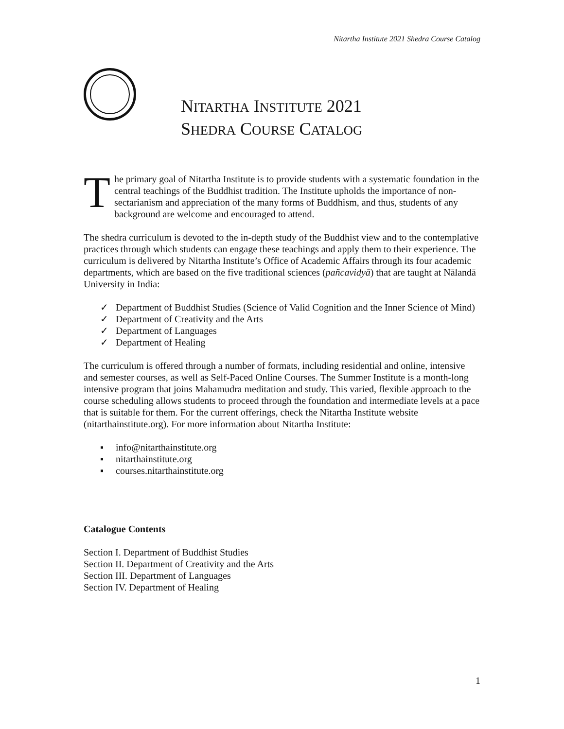Nitartha Institute 2021 Shedra Course Catalog
NITARTHA INSTITUTE 2021
SHEDRA COURSE CATALOG
The primary goal of Nitartha Institute is to provide students with a systematic foundation in the central teachings of the Buddhist tradition. The Institute upholds the importance of non-sectarianism and appreciation of the many forms of Buddhism, and thus, students of any background are welcome and encouraged to attend.
The shedra curriculum is devoted to the in-depth study of the Buddhist view and to the contemplative practices through which students can engage these teachings and apply them to their experience. The curriculum is delivered by Nitartha Institute’s Office of Academic Affairs through its four academic departments, which are based on the five traditional sciences (pañcavidyā) that are taught at Nālandā University in India:
✓ Department of Buddhist Studies (Science of Valid Cognition and the Inner Science of Mind)
✓ Department of Creativity and the Arts
✓ Department of Languages
✓ Department of Healing
The curriculum is offered through a number of formats, including residential and online, intensive and semester courses, as well as Self-Paced Online Courses. The Summer Institute is a month-long intensive program that joins Mahamudra meditation and study. This varied, flexible approach to the course scheduling allows students to proceed through the foundation and intermediate levels at a pace that is suitable for them. For the current offerings, check the Nitartha Institute website (nitarthainstitute.org). For more information about Nitartha Institute:
▪ info@nitarthainstitute.org
▪ nitarthainstitute.org
▪ courses.nitarthainstitute.org
Catalogue Contents
Section I. Department of Buddhist Studies
Section II. Department of Creativity and the Arts
Section III. Department of Languages
Section IV. Department of Healing
1